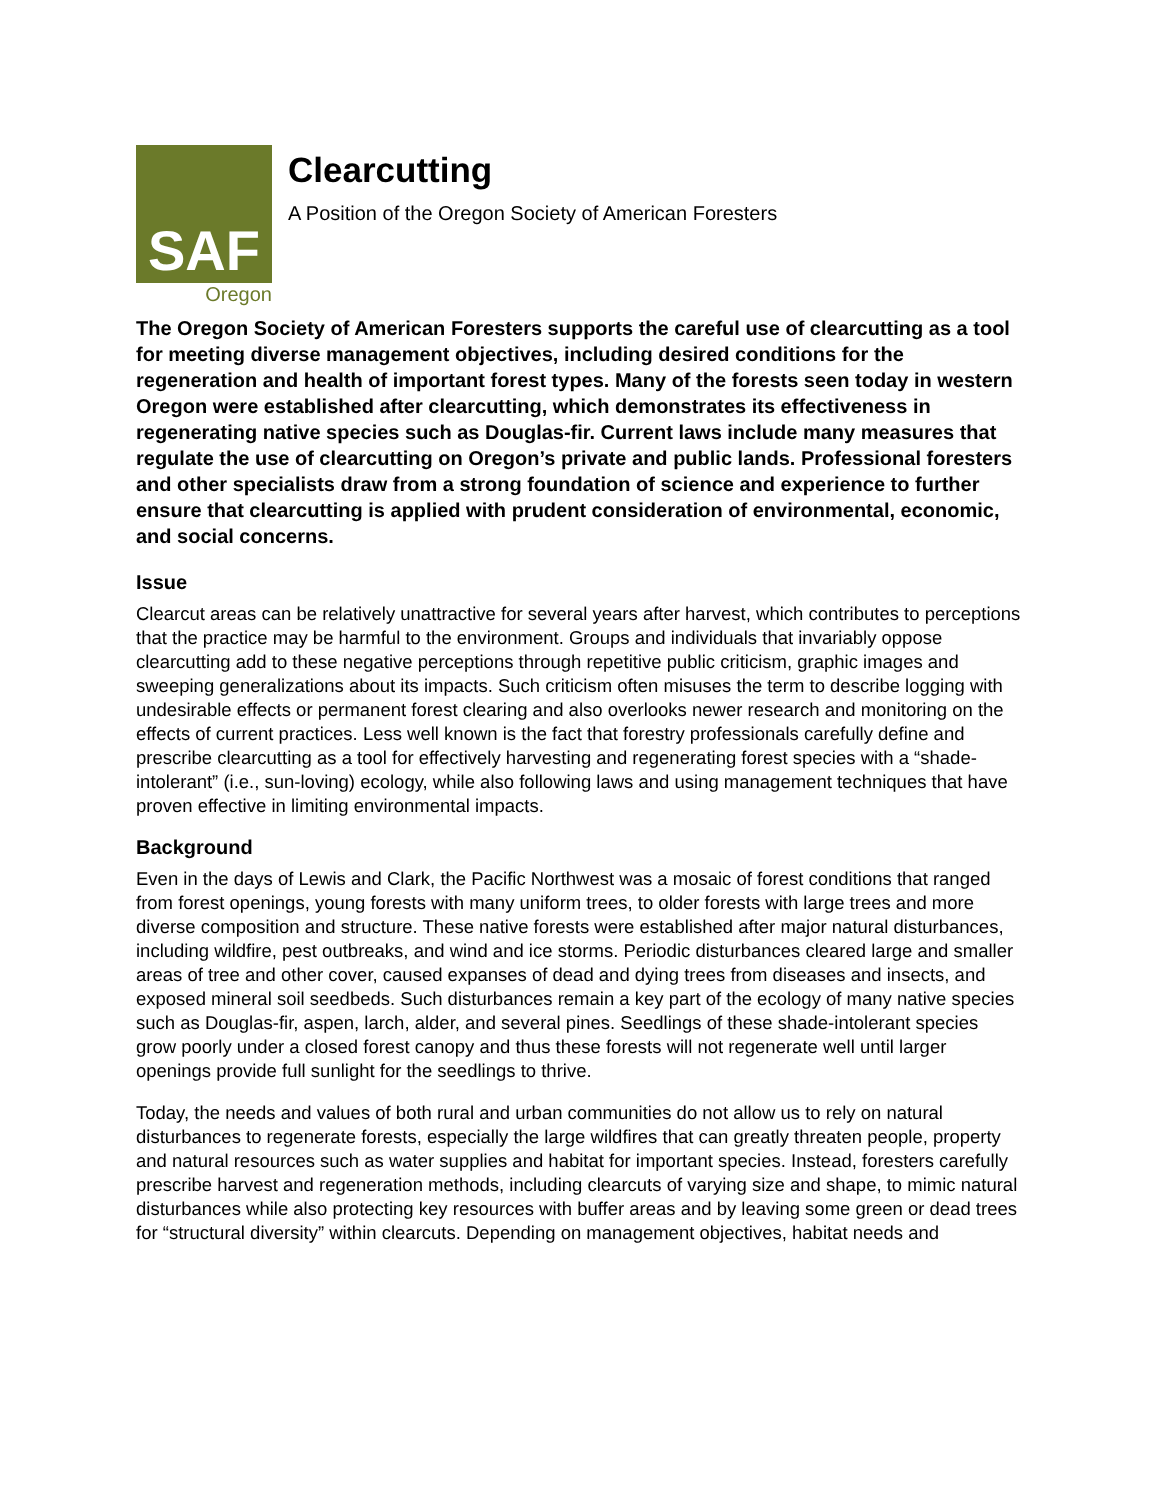SAF
Oregon
Clearcutting
A Position of the Oregon Society of American Foresters
The Oregon Society of American Foresters supports the careful use of clearcutting as a tool for meeting diverse management objectives, including desired conditions for the regeneration and health of important forest types. Many of the forests seen today in western Oregon were established after clearcutting, which demonstrates its effectiveness in regenerating native species such as Douglas-fir. Current laws include many measures that regulate the use of clearcutting on Oregon’s private and public lands. Professional foresters and other specialists draw from a strong foundation of science and experience to further ensure that clearcutting is applied with prudent consideration of environmental, economic, and social concerns.
Issue
Clearcut areas can be relatively unattractive for several years after harvest, which contributes to perceptions that the practice may be harmful to the environment. Groups and individuals that invariably oppose clearcutting add to these negative perceptions through repetitive public criticism, graphic images and sweeping generalizations about its impacts. Such criticism often misuses the term to describe logging with undesirable effects or permanent forest clearing and also overlooks newer research and monitoring on the effects of current practices. Less well known is the fact that forestry professionals carefully define and prescribe clearcutting as a tool for effectively harvesting and regenerating forest species with a “shade-intolerant” (i.e., sun-loving) ecology, while also following laws and using management techniques that have proven effective in limiting environmental impacts.
Background
Even in the days of Lewis and Clark, the Pacific Northwest was a mosaic of forest conditions that ranged from forest openings, young forests with many uniform trees, to older forests with large trees and more diverse composition and structure. These native forests were established after major natural disturbances, including wildfire, pest outbreaks, and wind and ice storms. Periodic disturbances cleared large and smaller areas of tree and other cover, caused expanses of dead and dying trees from diseases and insects, and exposed mineral soil seedbeds. Such disturbances remain a key part of the ecology of many native species such as Douglas-fir, aspen, larch, alder, and several pines. Seedlings of these shade-intolerant species grow poorly under a closed forest canopy and thus these forests will not regenerate well until larger openings provide full sunlight for the seedlings to thrive.
Today, the needs and values of both rural and urban communities do not allow us to rely on natural disturbances to regenerate forests, especially the large wildfires that can greatly threaten people, property and natural resources such as water supplies and habitat for important species. Instead, foresters carefully prescribe harvest and regeneration methods, including clearcuts of varying size and shape, to mimic natural disturbances while also protecting key resources with buffer areas and by leaving some green or dead trees for “structural diversity” within clearcuts. Depending on management objectives, habitat needs and